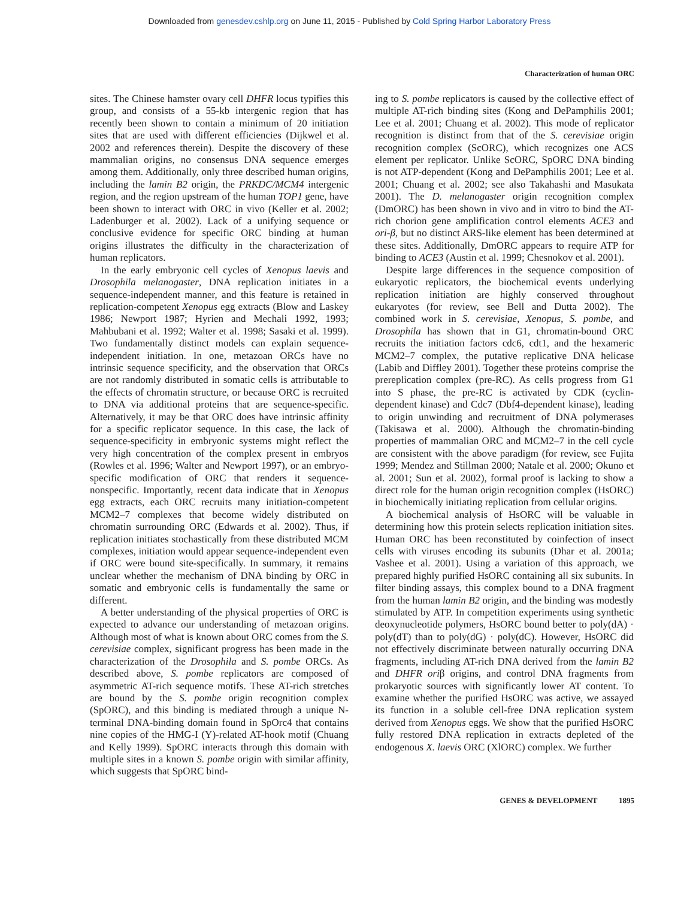Downloaded from genesdev.cshlp.org on June 11, 2015 - Published by Cold Spring Harbor Laboratory Press
Characterization of human ORC
sites. The Chinese hamster ovary cell DHFR locus typifies this group, and consists of a 55-kb intergenic region that has recently been shown to contain a minimum of 20 initiation sites that are used with different efficiencies (Dijkwel et al. 2002 and references therein). Despite the discovery of these mammalian origins, no consensus DNA sequence emerges among them. Additionally, only three described human origins, including the lamin B2 origin, the PRKDC/MCM4 intergenic region, and the region upstream of the human TOP1 gene, have been shown to interact with ORC in vivo (Keller et al. 2002; Ladenburger et al. 2002). Lack of a unifying sequence or conclusive evidence for specific ORC binding at human origins illustrates the difficulty in the characterization of human replicators.
In the early embryonic cell cycles of Xenopus laevis and Drosophila melanogaster, DNA replication initiates in a sequence-independent manner, and this feature is retained in replication-competent Xenopus egg extracts (Blow and Laskey 1986; Newport 1987; Hyrien and Mechali 1992, 1993; Mahbubani et al. 1992; Walter et al. 1998; Sasaki et al. 1999). Two fundamentally distinct models can explain sequence-independent initiation. In one, metazoan ORCs have no intrinsic sequence specificity, and the observation that ORCs are not randomly distributed in somatic cells is attributable to the effects of chromatin structure, or because ORC is recruited to DNA via additional proteins that are sequence-specific. Alternatively, it may be that ORC does have intrinsic affinity for a specific replicator sequence. In this case, the lack of sequence-specificity in embryonic systems might reflect the very high concentration of the complex present in embryos (Rowles et al. 1996; Walter and Newport 1997), or an embryo-specific modification of ORC that renders it sequence-nonspecific. Importantly, recent data indicate that in Xenopus egg extracts, each ORC recruits many initiation-competent MCM2–7 complexes that become widely distributed on chromatin surrounding ORC (Edwards et al. 2002). Thus, if replication initiates stochastically from these distributed MCM complexes, initiation would appear sequence-independent even if ORC were bound site-specifically. In summary, it remains unclear whether the mechanism of DNA binding by ORC in somatic and embryonic cells is fundamentally the same or different.
A better understanding of the physical properties of ORC is expected to advance our understanding of metazoan origins. Although most of what is known about ORC comes from the S. cerevisiae complex, significant progress has been made in the characterization of the Drosophila and S. pombe ORCs. As described above, S. pombe replicators are composed of asymmetric AT-rich sequence motifs. These AT-rich stretches are bound by the S. pombe origin recognition complex (SpORC), and this binding is mediated through a unique N-terminal DNA-binding domain found in SpOrc4 that contains nine copies of the HMG-I (Y)-related AT-hook motif (Chuang and Kelly 1999). SpORC interacts through this domain with multiple sites in a known S. pombe origin with similar affinity, which suggests that SpORC bind-
ing to S. pombe replicators is caused by the collective effect of multiple AT-rich binding sites (Kong and DePamphilis 2001; Lee et al. 2001; Chuang et al. 2002). This mode of replicator recognition is distinct from that of the S. cerevisiae origin recognition complex (ScORC), which recognizes one ACS element per replicator. Unlike ScORC, SpORC DNA binding is not ATP-dependent (Kong and DePamphilis 2001; Lee et al. 2001; Chuang et al. 2002; see also Takahashi and Masukata 2001). The D. melanogaster origin recognition complex (DmORC) has been shown in vivo and in vitro to bind the AT-rich chorion gene amplification control elements ACE3 and ori-β, but no distinct ARS-like element has been determined at these sites. Additionally, DmORC appears to require ATP for binding to ACE3 (Austin et al. 1999; Chesnokov et al. 2001).
Despite large differences in the sequence composition of eukaryotic replicators, the biochemical events underlying replication initiation are highly conserved throughout eukaryotes (for review, see Bell and Dutta 2002). The combined work in S. cerevisiae, Xenopus, S. pombe, and Drosophila has shown that in G1, chromatin-bound ORC recruits the initiation factors cdc6, cdt1, and the hexameric MCM2–7 complex, the putative replicative DNA helicase (Labib and Diffley 2001). Together these proteins comprise the prereplication complex (pre-RC). As cells progress from G1 into S phase, the pre-RC is activated by CDK (cyclin-dependent kinase) and Cdc7 (Dbf4-dependent kinase), leading to origin unwinding and recruitment of DNA polymerases (Takisawa et al. 2000). Although the chromatin-binding properties of mammalian ORC and MCM2–7 in the cell cycle are consistent with the above paradigm (for review, see Fujita 1999; Mendez and Stillman 2000; Natale et al. 2000; Okuno et al. 2001; Sun et al. 2002), formal proof is lacking to show a direct role for the human origin recognition complex (HsORC) in biochemically initiating replication from cellular origins.
A biochemical analysis of HsORC will be valuable in determining how this protein selects replication initiation sites. Human ORC has been reconstituted by coinfection of insect cells with viruses encoding its subunits (Dhar et al. 2001a; Vashee et al. 2001). Using a variation of this approach, we prepared highly purified HsORC containing all six subunits. In filter binding assays, this complex bound to a DNA fragment from the human lamin B2 origin, and the binding was modestly stimulated by ATP. In competition experiments using synthetic deoxynucleotide polymers, HsORC bound better to poly(dA) · poly(dT) than to poly(dG) · poly(dC). However, HsORC did not effectively discriminate between naturally occurring DNA fragments, including AT-rich DNA derived from the lamin B2 and DHFR oriβ origins, and control DNA fragments from prokaryotic sources with significantly lower AT content. To examine whether the purified HsORC was active, we assayed its function in a soluble cell-free DNA replication system derived from Xenopus eggs. We show that the purified HsORC fully restored DNA replication in extracts depleted of the endogenous X. laevis ORC (XlORC) complex. We further
GENES & DEVELOPMENT 1895